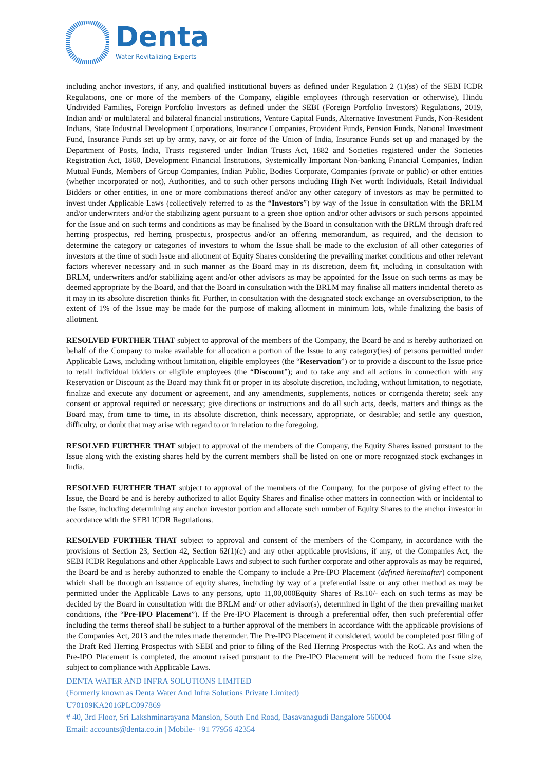Denta
Water Revitalizing Experts
including anchor investors, if any, and qualified institutional buyers as defined under Regulation 2 (1)(ss) of the SEBI ICDR Regulations, one or more of the members of the Company, eligible employees (through reservation or otherwise), Hindu Undivided Families, Foreign Portfolio Investors as defined under the SEBI (Foreign Portfolio Investors) Regulations, 2019, Indian and/ or multilateral and bilateral financial institutions, Venture Capital Funds, Alternative Investment Funds, Non-Resident Indians, State Industrial Development Corporations, Insurance Companies, Provident Funds, Pension Funds, National Investment Fund, Insurance Funds set up by army, navy, or air force of the Union of India, Insurance Funds set up and managed by the Department of Posts, India, Trusts registered under Indian Trusts Act, 1882 and Societies registered under the Societies Registration Act, 1860, Development Financial Institutions, Systemically Important Non-banking Financial Companies, Indian Mutual Funds, Members of Group Companies, Indian Public, Bodies Corporate, Companies (private or public) or other entities (whether incorporated or not), Authorities, and to such other persons including High Net worth Individuals, Retail Individual Bidders or other entities, in one or more combinations thereof and/or any other category of investors as may be permitted to invest under Applicable Laws (collectively referred to as the “Investors”) by way of the Issue in consultation with the BRLM and/or underwriters and/or the stabilizing agent pursuant to a green shoe option and/or other advisors or such persons appointed for the Issue and on such terms and conditions as may be finalised by the Board in consultation with the BRLM through draft red herring prospectus, red herring prospectus, prospectus and/or an offering memorandum, as required, and the decision to determine the category or categories of investors to whom the Issue shall be made to the exclusion of all other categories of investors at the time of such Issue and allotment of Equity Shares considering the prevailing market conditions and other relevant factors wherever necessary and in such manner as the Board may in its discretion, deem fit, including in consultation with BRLM, underwriters and/or stabilizing agent and/or other advisors as may be appointed for the Issue on such terms as may be deemed appropriate by the Board, and that the Board in consultation with the BRLM may finalise all matters incidental thereto as it may in its absolute discretion thinks fit. Further, in consultation with the designated stock exchange an oversubscription, to the extent of 1% of the Issue may be made for the purpose of making allotment in minimum lots, while finalizing the basis of allotment.
RESOLVED FURTHER THAT subject to approval of the members of the Company, the Board be and is hereby authorized on behalf of the Company to make available for allocation a portion of the Issue to any category(ies) of persons permitted under Applicable Laws, including without limitation, eligible employees (the “Reservation”) or to provide a discount to the Issue price to retail individual bidders or eligible employees (the “Discount”); and to take any and all actions in connection with any Reservation or Discount as the Board may think fit or proper in its absolute discretion, including, without limitation, to negotiate, finalize and execute any document or agreement, and any amendments, supplements, notices or corrigenda thereto; seek any consent or approval required or necessary; give directions or instructions and do all such acts, deeds, matters and things as the Board may, from time to time, in its absolute discretion, think necessary, appropriate, or desirable; and settle any question, difficulty, or doubt that may arise with regard to or in relation to the foregoing.
RESOLVED FURTHER THAT subject to approval of the members of the Company, the Equity Shares issued pursuant to the Issue along with the existing shares held by the current members shall be listed on one or more recognized stock exchanges in India.
RESOLVED FURTHER THAT subject to approval of the members of the Company, for the purpose of giving effect to the Issue, the Board be and is hereby authorized to allot Equity Shares and finalise other matters in connection with or incidental to the Issue, including determining any anchor investor portion and allocate such number of Equity Shares to the anchor investor in accordance with the SEBI ICDR Regulations.
RESOLVED FURTHER THAT subject to approval and consent of the members of the Company, in accordance with the provisions of Section 23, Section 42, Section 62(1)(c) and any other applicable provisions, if any, of the Companies Act, the SEBI ICDR Regulations and other Applicable Laws and subject to such further corporate and other approvals as may be required, the Board be and is hereby authorized to enable the Company to include a Pre-IPO Placement (defined hereinafter) component which shall be through an issuance of equity shares, including by way of a preferential issue or any other method as may be permitted under the Applicable Laws to any persons, upto 11,00,000Equity Shares of Rs.10/- each on such terms as may be decided by the Board in consultation with the BRLM and/ or other advisor(s), determined in light of the then prevailing market conditions, (the “Pre-IPO Placement”). If the Pre-IPO Placement is through a preferential offer, then such preferential offer including the terms thereof shall be subject to a further approval of the members in accordance with the applicable provisions of the Companies Act, 2013 and the rules made thereunder. The Pre-IPO Placement if considered, would be completed post filing of the Draft Red Herring Prospectus with SEBI and prior to filing of the Red Herring Prospectus with the RoC. As and when the Pre-IPO Placement is completed, the amount raised pursuant to the Pre-IPO Placement will be reduced from the Issue size, subject to compliance with Applicable Laws.
DENTA WATER AND INFRA SOLUTIONS LIMITED
(Formerly known as Denta Water And Infra Solutions Private Limited)
U70109KA2016PLC097869
# 40, 3rd Floor, Sri Lakshminarayana Mansion, South End Road, Basavanagudi Bangalore 560004
Email: accounts@denta.co.in | Mobile- +91 77956 42354